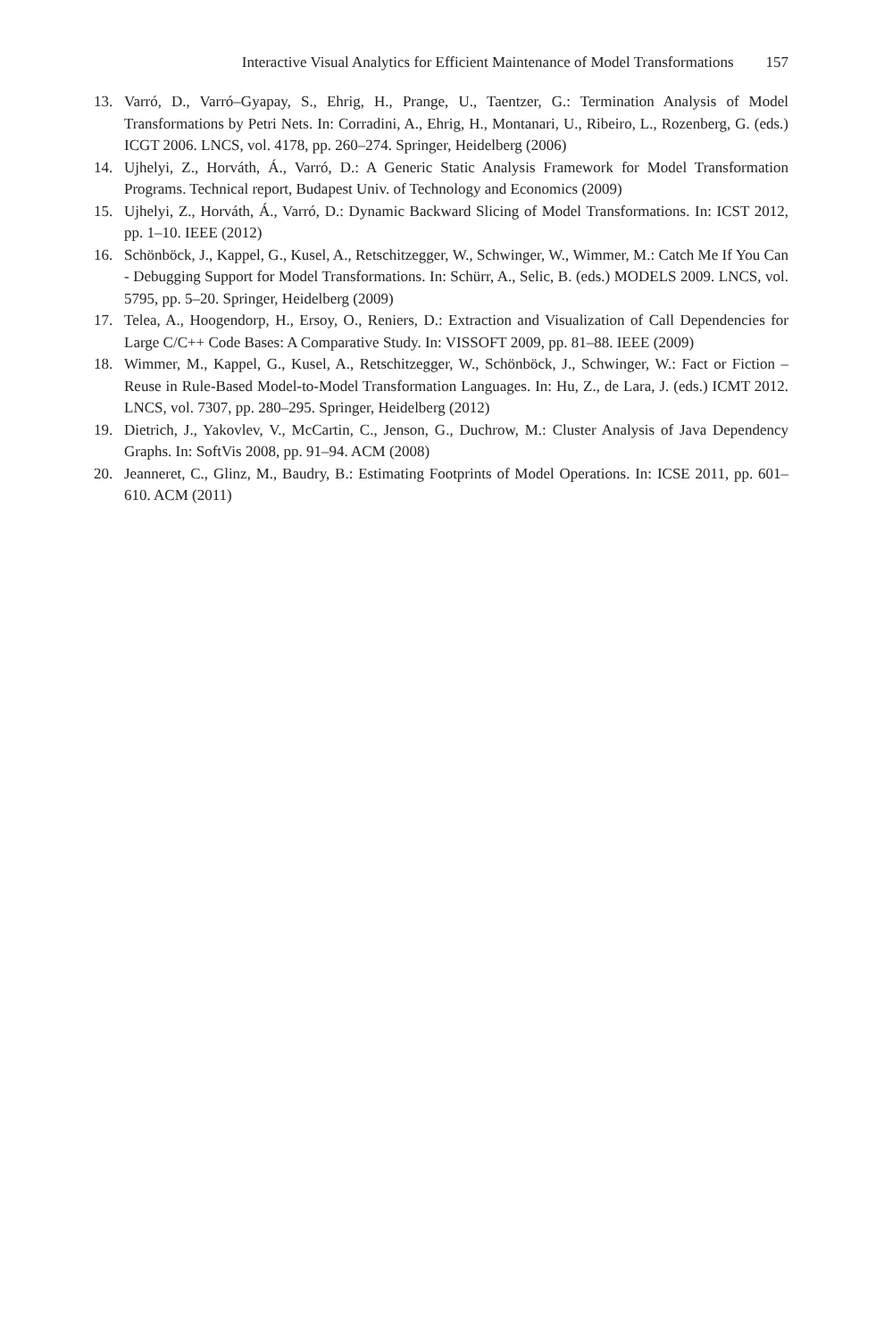Interactive Visual Analytics for Efficient Maintenance of Model Transformations 157
13. Varró, D., Varró–Gyapay, S., Ehrig, H., Prange, U., Taentzer, G.: Termination Analysis of Model Transformations by Petri Nets. In: Corradini, A., Ehrig, H., Montanari, U., Ribeiro, L., Rozenberg, G. (eds.) ICGT 2006. LNCS, vol. 4178, pp. 260–274. Springer, Heidelberg (2006)
14. Ujhelyi, Z., Horváth, Á., Varró, D.: A Generic Static Analysis Framework for Model Transformation Programs. Technical report, Budapest Univ. of Technology and Economics (2009)
15. Ujhelyi, Z., Horváth, Á., Varró, D.: Dynamic Backward Slicing of Model Transformations. In: ICST 2012, pp. 1–10. IEEE (2012)
16. Schönböck, J., Kappel, G., Kusel, A., Retschitzegger, W., Schwinger, W., Wimmer, M.: Catch Me If You Can - Debugging Support for Model Transformations. In: Schürr, A., Selic, B. (eds.) MODELS 2009. LNCS, vol. 5795, pp. 5–20. Springer, Heidelberg (2009)
17. Telea, A., Hoogendorp, H., Ersoy, O., Reniers, D.: Extraction and Visualization of Call Dependencies for Large C/C++ Code Bases: A Comparative Study. In: VISSOFT 2009, pp. 81–88. IEEE (2009)
18. Wimmer, M., Kappel, G., Kusel, A., Retschitzegger, W., Schönböck, J., Schwinger, W.: Fact or Fiction – Reuse in Rule-Based Model-to-Model Transformation Languages. In: Hu, Z., de Lara, J. (eds.) ICMT 2012. LNCS, vol. 7307, pp. 280–295. Springer, Heidelberg (2012)
19. Dietrich, J., Yakovlev, V., McCartin, C., Jenson, G., Duchrow, M.: Cluster Analysis of Java Dependency Graphs. In: SoftVis 2008, pp. 91–94. ACM (2008)
20. Jeanneret, C., Glinz, M., Baudry, B.: Estimating Footprints of Model Operations. In: ICSE 2011, pp. 601–610. ACM (2011)